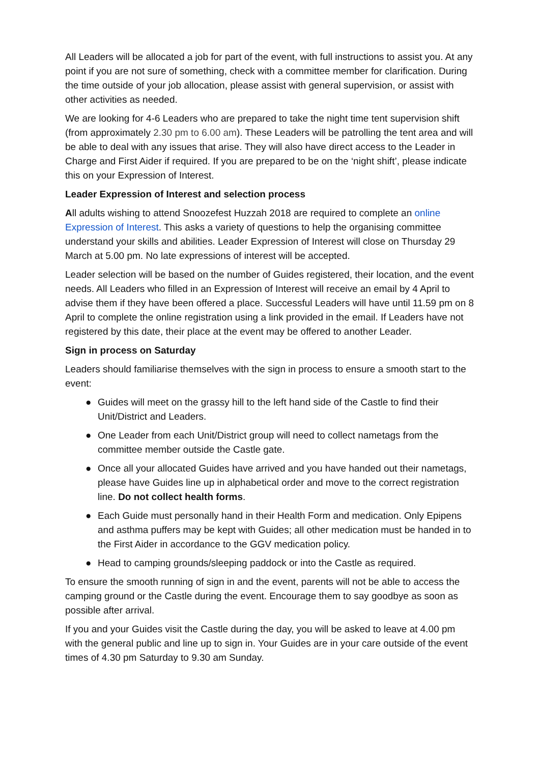All Leaders will be allocated a job for part of the event, with full instructions to assist you. At any point if you are not sure of something, check with a committee member for clarification. During the time outside of your job allocation, please assist with general supervision, or assist with other activities as needed.
We are looking for 4-6 Leaders who are prepared to take the night time tent supervision shift (from approximately 2.30 pm to 6.00 am). These Leaders will be patrolling the tent area and will be able to deal with any issues that arise. They will also have direct access to the Leader in Charge and First Aider if required. If you are prepared to be on the ‘night shift’, please indicate this on your Expression of Interest.
Leader Expression of Interest and selection process
All adults wishing to attend Snoozefest Huzzah 2018 are required to complete an online Expression of Interest. This asks a variety of questions to help the organising committee understand your skills and abilities. Leader Expression of Interest will close on Thursday 29 March at 5.00 pm. No late expressions of interest will be accepted.
Leader selection will be based on the number of Guides registered, their location, and the event needs. All Leaders who filled in an Expression of Interest will receive an email by 4 April to advise them if they have been offered a place. Successful Leaders will have until 11.59 pm on 8 April to complete the online registration using a link provided in the email. If Leaders have not registered by this date, their place at the event may be offered to another Leader.
Sign in process on Saturday
Leaders should familiarise themselves with the sign in process to ensure a smooth start to the event:
● Guides will meet on the grassy hill to the left hand side of the Castle to find their Unit/District and Leaders.
● One Leader from each Unit/District group will need to collect nametags from the committee member outside the Castle gate.
● Once all your allocated Guides have arrived and you have handed out their nametags, please have Guides line up in alphabetical order and move to the correct registration line. Do not collect health forms.
● Each Guide must personally hand in their Health Form and medication. Only Epipens and asthma puffers may be kept with Guides; all other medication must be handed in to the First Aider in accordance to the GGV medication policy.
● Head to camping grounds/sleeping paddock or into the Castle as required.
To ensure the smooth running of sign in and the event, parents will not be able to access the camping ground or the Castle during the event. Encourage them to say goodbye as soon as possible after arrival.
If you and your Guides visit the Castle during the day, you will be asked to leave at 4.00 pm with the general public and line up to sign in. Your Guides are in your care outside of the event times of 4.30 pm Saturday to 9.30 am Sunday.